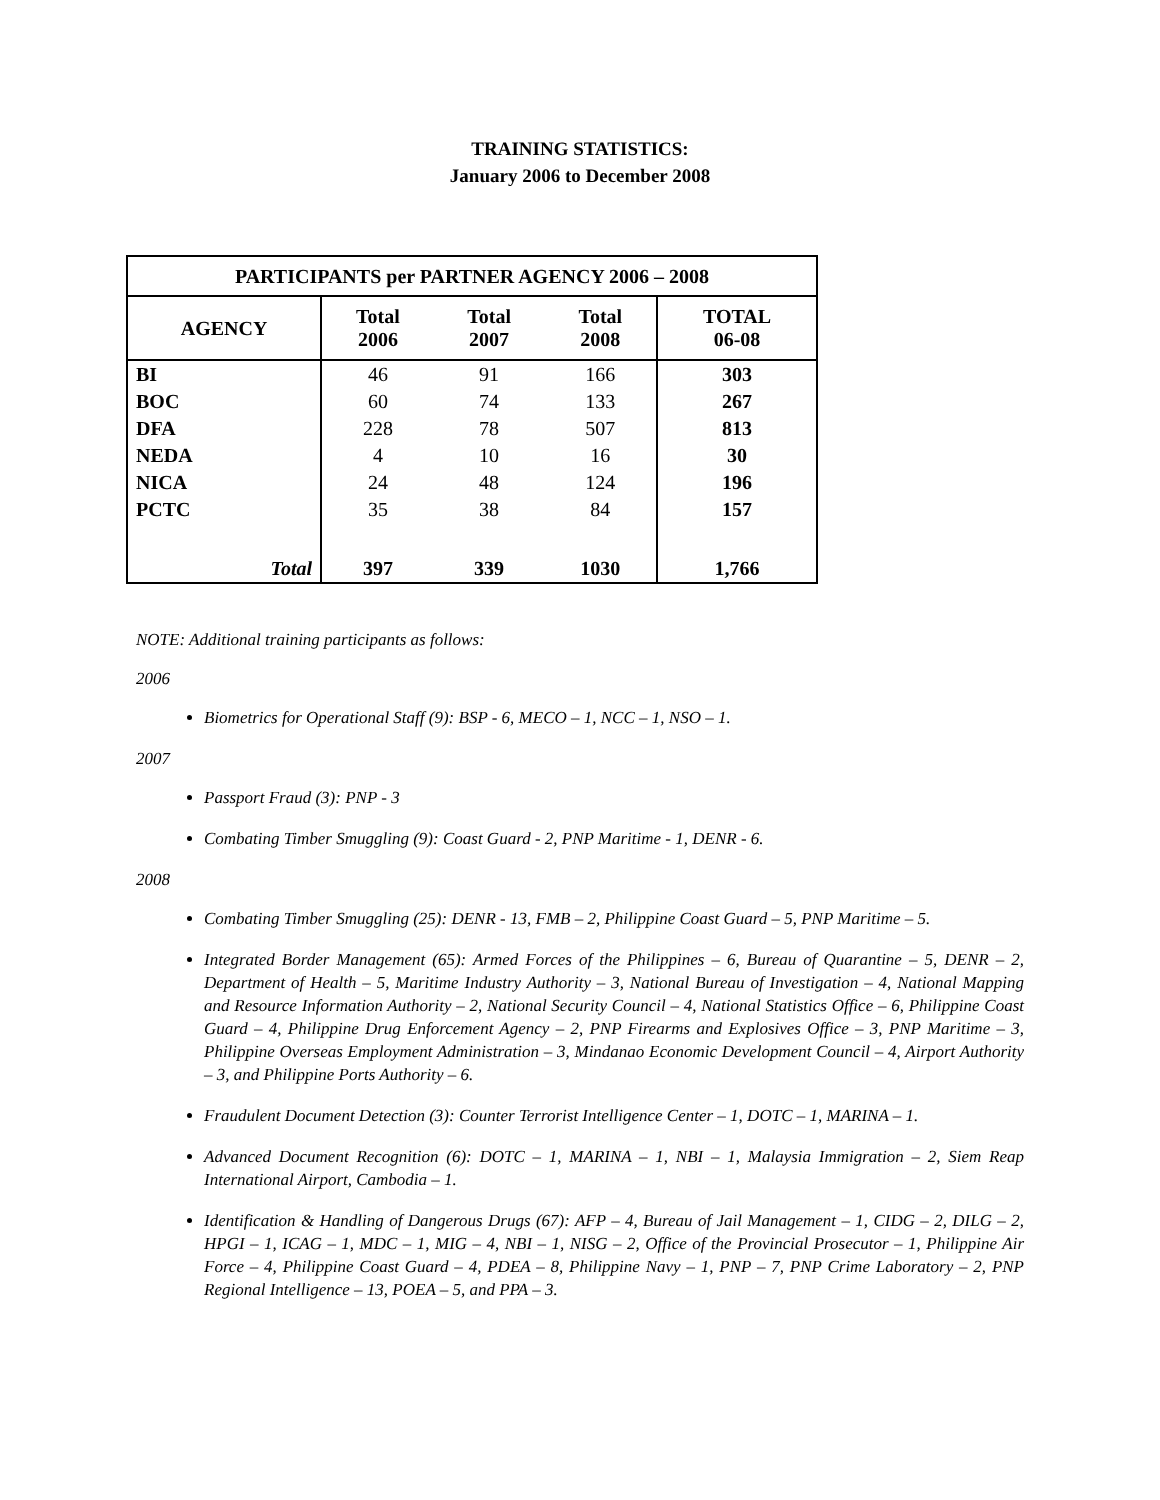TRAINING STATISTICS:
January 2006 to December 2008
| PARTICIPANTS per PARTNER AGENCY 2006 – 2008 | | | | |
| --- | --- | --- | --- | --- |
| AGENCY | Total 2006 | Total 2007 | Total 2008 | TOTAL 06-08 |
| BI | 46 | 91 | 166 | 303 |
| BOC | 60 | 74 | 133 | 267 |
| DFA | 228 | 78 | 507 | 813 |
| NEDA | 4 | 10 | 16 | 30 |
| NICA | 24 | 48 | 124 | 196 |
| PCTC | 35 | 38 | 84 | 157 |
| Total | 397 | 339 | 1030 | 1,766 |
NOTE: Additional training participants as follows:
2006
Biometrics for Operational Staff (9): BSP - 6, MECO – 1, NCC – 1, NSO – 1.
2007
Passport Fraud (3): PNP - 3
Combating Timber Smuggling (9): Coast Guard - 2, PNP Maritime - 1, DENR - 6.
2008
Combating Timber Smuggling (25): DENR - 13, FMB – 2, Philippine Coast Guard – 5, PNP Maritime – 5.
Integrated Border Management (65): Armed Forces of the Philippines – 6, Bureau of Quarantine – 5, DENR – 2, Department of Health – 5, Maritime Industry Authority – 3, National Bureau of Investigation – 4, National Mapping and Resource Information Authority – 2, National Security Council – 4, National Statistics Office – 6, Philippine Coast Guard – 4, Philippine Drug Enforcement Agency – 2, PNP Firearms and Explosives Office – 3, PNP Maritime – 3, Philippine Overseas Employment Administration – 3, Mindanao Economic Development Council – 4, Airport Authority – 3, and Philippine Ports Authority – 6.
Fraudulent Document Detection (3): Counter Terrorist Intelligence Center – 1, DOTC – 1, MARINA – 1.
Advanced Document Recognition (6): DOTC – 1, MARINA – 1, NBI – 1, Malaysia Immigration – 2, Siem Reap International Airport, Cambodia – 1.
Identification & Handling of Dangerous Drugs (67): AFP – 4, Bureau of Jail Management – 1, CIDG – 2, DILG – 2, HPGI – 1, ICAG – 1, MDC – 1, MIG – 4, NBI – 1, NISG – 2, Office of the Provincial Prosecutor – 1, Philippine Air Force – 4, Philippine Coast Guard – 4, PDEA – 8, Philippine Navy – 1, PNP – 7, PNP Crime Laboratory – 2, PNP Regional Intelligence – 13, POEA – 5, and PPA – 3.